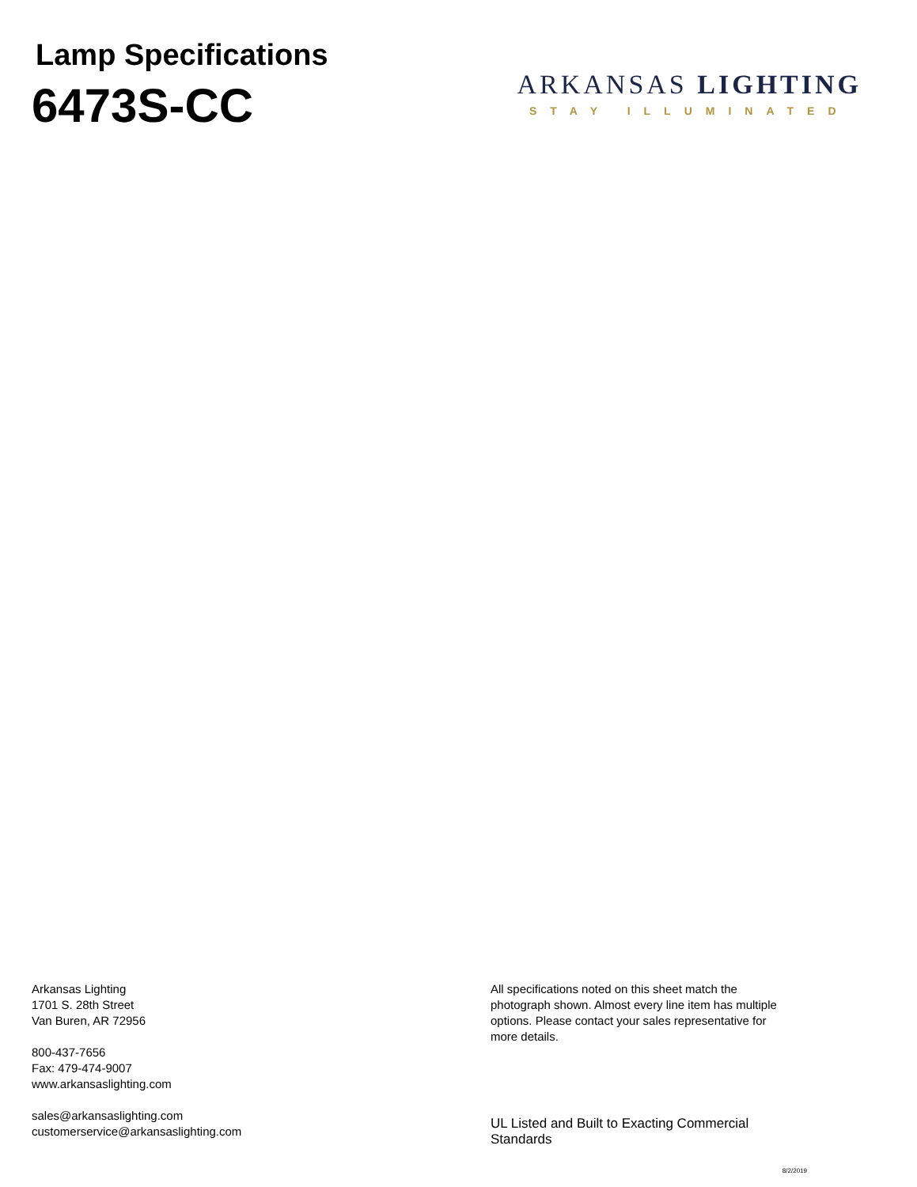Lamp Specifications
6473S-CC
ARKANSAS LIGHTING
STAY ILLUMINATED
Arkansas Lighting
1701 S. 28th Street
Van Buren, AR 72956
800-437-7656
Fax: 479-474-9007
www.arkansaslighting.com
sales@arkansaslighting.com
customerservice@arkansaslighting.com
All specifications noted on this sheet match the photograph shown. Almost every line item has multiple options. Please contact your sales representative for more details.
UL Listed and Built to Exacting Commercial Standards
8/2/2019